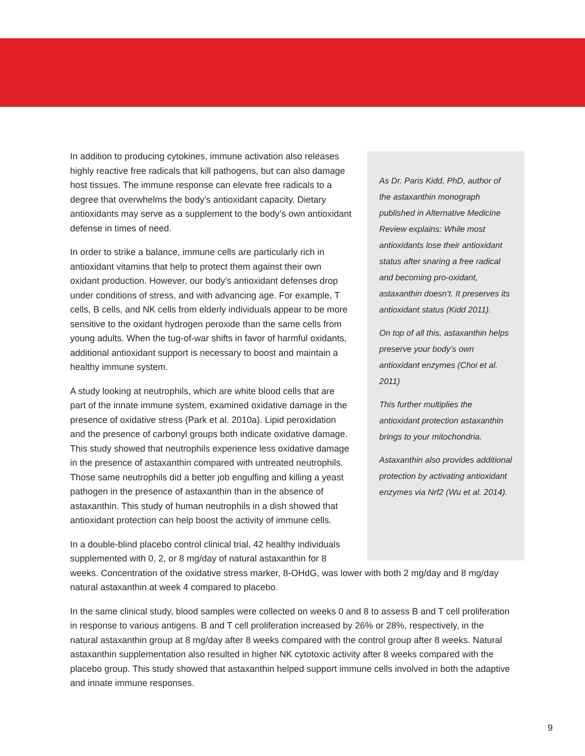As Dr. Paris Kidd, PhD, author of the astaxanthin monograph published in Alternative Medicine Review explains: While most antioxidants lose their antioxidant status after snaring a free radical and becoming pro-oxidant, astaxanthin doesn’t. It preserves its antioxidant status (Kidd 2011).
On top of all this, astaxanthin helps preserve your body’s own antioxidant enzymes (Choi et al. 2011)
This further multiplies the antioxidant protection astaxanthin brings to your mitochondria.
Astaxanthin also provides additional protection by activating antioxidant enzymes via Nrf2 (Wu et al. 2014).
In addition to producing cytokines, immune activation also releases highly reactive free radicals that kill pathogens, but can also damage host tissues. The immune response can elevate free radicals to a degree that overwhelms the body’s antioxidant capacity. Dietary antioxidants may serve as a supplement to the body’s own antioxidant defense in times of need.
In order to strike a balance, immune cells are particularly rich in antioxidant vitamins that help to protect them against their own oxidant production. However, our body’s antioxidant defenses drop under conditions of stress, and with advancing age. For example, T cells, B cells, and NK cells from elderly individuals appear to be more sensitive to the oxidant hydrogen peroxide than the same cells from young adults. When the tug-of-war shifts in favor of harmful oxidants, additional antioxidant support is necessary to boost and maintain a healthy immune system.
A study looking at neutrophils, which are white blood cells that are part of the innate immune system, examined oxidative damage in the presence of oxidative stress (Park et al. 2010a). Lipid peroxidation and the presence of carbonyl groups both indicate oxidative damage. This study showed that neutrophils experience less oxidative damage in the presence of astaxanthin compared with untreated neutrophils. Those same neutrophils did a better job engulfing and killing a yeast pathogen in the presence of astaxanthin than in the absence of astaxanthin. This study of human neutrophils in a dish showed that antioxidant protection can help boost the activity of immune cells.
In a double-blind placebo control clinical trial, 42 healthy individuals supplemented with 0, 2, or 8 mg/day of natural astaxanthin for 8 weeks. Concentration of the oxidative stress marker, 8-OHdG, was lower with both 2 mg/day and 8 mg/day natural astaxanthin at week 4 compared to placebo.
In the same clinical study, blood samples were collected on weeks 0 and 8 to assess B and T cell proliferation in response to various antigens. B and T cell proliferation increased by 26% or 28%, respectively, in the natural astaxanthin group at 8 mg/day after 8 weeks compared with the control group after 8 weeks. Natural astaxanthin supplementation also resulted in higher NK cytotoxic activity after 8 weeks compared with the placebo group. This study showed that astaxanthin helped support immune cells involved in both the adaptive and innate immune responses.
9